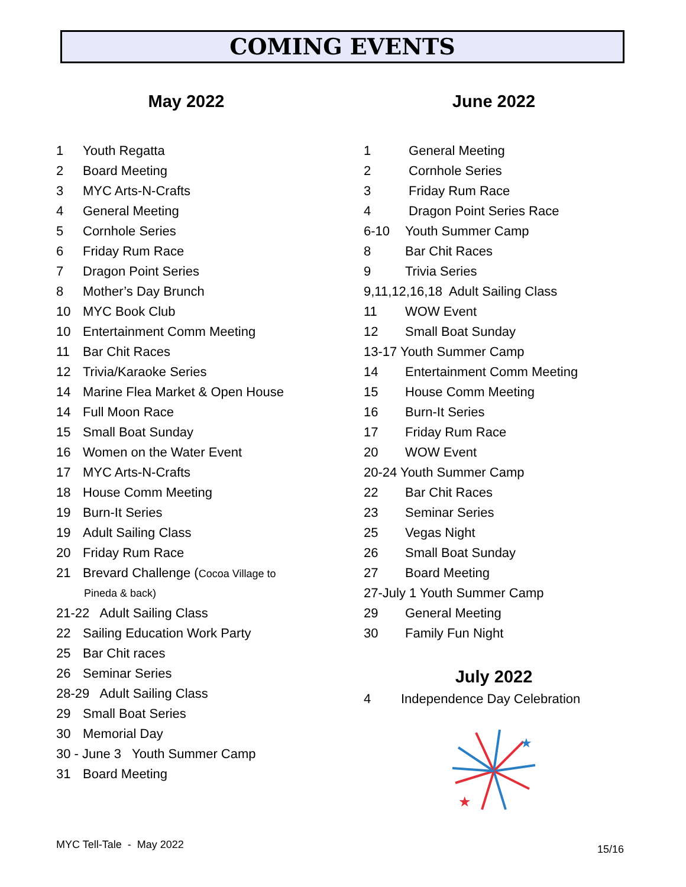COMING EVENTS
May 2022
1 Youth Regatta
2 Board Meeting
3 MYC Arts-N-Crafts
4 General Meeting
5 Cornhole Series
6 Friday Rum Race
7 Dragon Point Series
8 Mother’s Day Brunch
10 MYC Book Club
10 Entertainment Comm Meeting
11 Bar Chit Races
12 Trivia/Karaoke Series
14 Marine Flea Market & Open House
14 Full Moon Race
15 Small Boat Sunday
16 Women on the Water Event
17 MYC Arts-N-Crafts
18 House Comm Meeting
19 Burn-It Series
19 Adult Sailing Class
20 Friday Rum Race
21 Brevard Challenge (Cocoa Village to
Pineda & back)
21-22 Adult Sailing Class
22 Sailing Education Work Party
25 Bar Chit races
26 Seminar Series
28-29 Adult Sailing Class
29 Small Boat Series
30 Memorial Day
30 - June 3 Youth Summer Camp
31 Board Meeting
June 2022
1 General Meeting
2 Cornhole Series
3 Friday Rum Race
4 Dragon Point Series Race
6-10 Youth Summer Camp
8 Bar Chit Races
9 Trivia Series
9,11,12,16,18 Adult Sailing Class
11 WOW Event
12 Small Boat Sunday
13-17 Youth Summer Camp
14 Entertainment Comm Meeting
15 House Comm Meeting
16 Burn-It Series
17 Friday Rum Race
20 WOW Event
20-24 Youth Summer Camp
22 Bar Chit Races
23 Seminar Series
25 Vegas Night
26 Small Boat Sunday
27 Board Meeting
27-July 1 Youth Summer Camp
29 General Meeting
30 Family Fun Night
July 2022
4 Independence Day Celebration
★
★
MYC Tell-Tale - May 2022 15/16